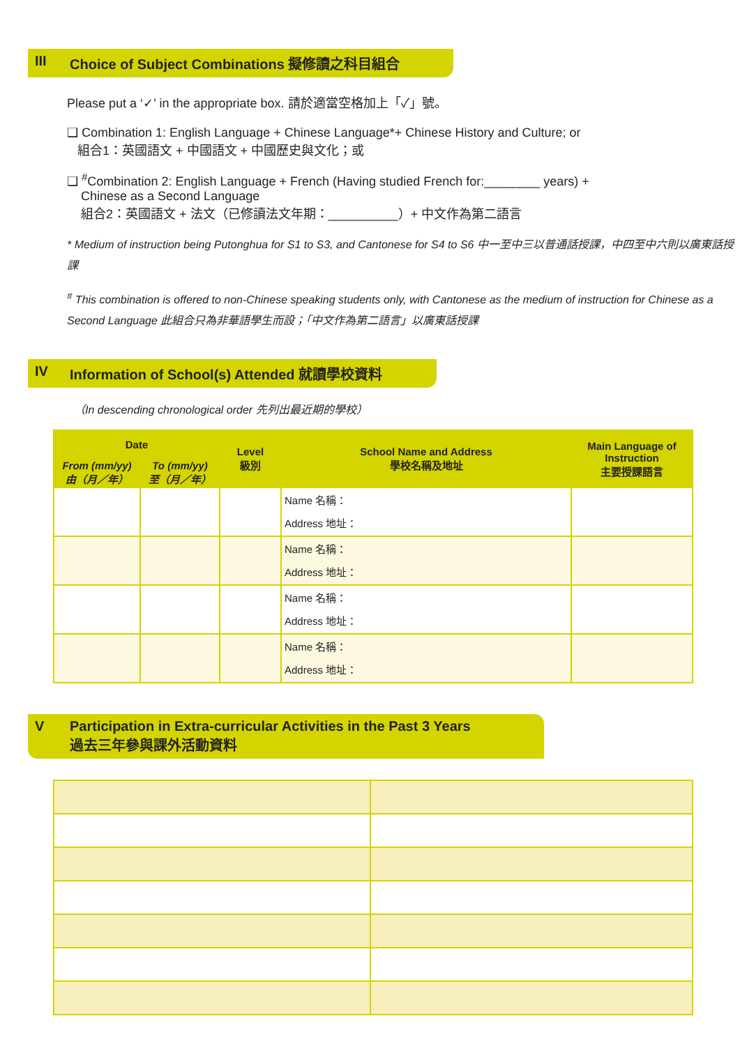III Choice of Subject Combinations 擬修讀之科目組合
Please put a ‘✓’ in the appropriate box. 請於適當空格加上「✓」號。
❑ Combination 1: English Language + Chinese Language*+ Chinese History and Culture; or
組合1：英國語文 + 中國語文 + 中國歷史與文化；或
❑ <sup>#</sup>Combination 2: English Language + French (Having studied French for:________ years) +
Chinese as a Second Language
組合2：英國語文 + 法文（已修讀法文年期：__________）+ 中文作為第二語言
* Medium of instruction being Putonghua for S1 to S3, and Cantonese for S4 to S6 中一至中三以普通話授課，中四至中六則以廣東話授課
<sup>#</sup> This combination is offered to non-Chinese speaking students only, with Cantonese as the medium of instruction for Chinese as a Second Language 此組合只為非華語學生而設；「中文作為第二語言」以廣東話授課
IV Information of School(s) Attended 就讀學校資料
（In descending chronological order 先列出最近期的學校）
| Date | | Level 級別 | School Name and Address 學校名稱及地址 | Main Language of Instruction 主要授課語言 |
| --- | --- | --- | --- | --- |
| From (mm/yy) 由（月／年） | To (mm/yy) 至（月／年） | | | |
| | | | Name 名稱： Address 地址： | |
| | | | Name 名稱： Address 地址： | |
| | | | Name 名稱： Address 地址： | |
| | | | Name 名稱： Address 地址： | |
V Participation in Extra-curricular Activities in the Past 3 Years
過去三年參與課外活動資料